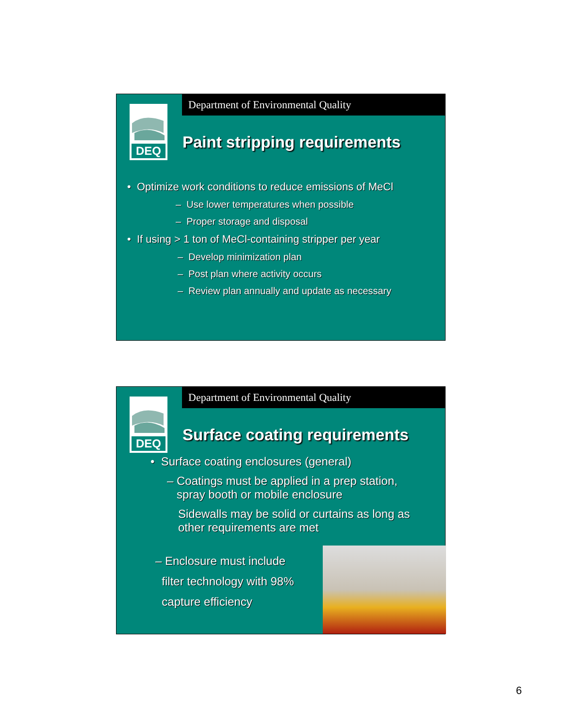DEQ
Department of Environmental Quality
Paint stripping requirements
• Optimize work conditions to reduce emissions of MeCl
– Use lower temperatures when possible
– Proper storage and disposal
• If using > 1 ton of MeCl-containing stripper per year
– Develop minimization plan
– Post plan where activity occurs
– Review plan annually and update as necessary
DEQ
Department of Environmental Quality
Surface coating requirements
• Surface coating enclosures (general)
– Coatings must be applied in a prep station,
spray booth or mobile enclosure
Sidewalls may be solid or curtains as long as
other requirements are met
– Enclosure must include
filter technology with 98%
capture efficiency
6